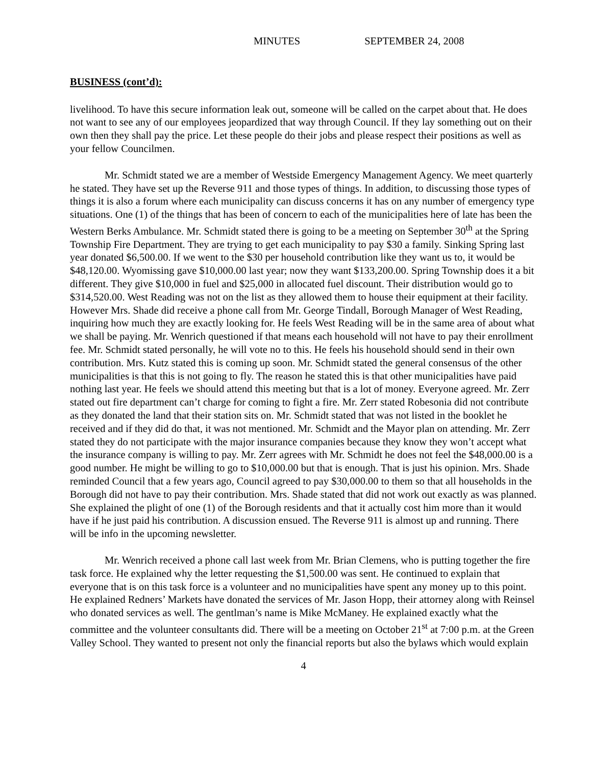MINUTES SEPTEMBER 24, 2008
BUSINESS (cont’d):
livelihood. To have this secure information leak out, someone will be called on the carpet about that. He does not want to see any of our employees jeopardized that way through Council. If they lay something out on their own then they shall pay the price. Let these people do their jobs and please respect their positions as well as your fellow Councilmen.
Mr. Schmidt stated we are a member of Westside Emergency Management Agency. We meet quarterly he stated. They have set up the Reverse 911 and those types of things. In addition, to discussing those types of things it is also a forum where each municipality can discuss concerns it has on any number of emergency type situations. One (1) of the things that has been of concern to each of the municipalities here of late has been the Western Berks Ambulance. Mr. Schmidt stated there is going to be a meeting on September 30<sup>th</sup> at the Spring Township Fire Department. They are trying to get each municipality to pay $30 a family. Sinking Spring last year donated $6,500.00. If we went to the $30 per household contribution like they want us to, it would be $48,120.00. Wyomissing gave $10,000.00 last year; now they want $133,200.00. Spring Township does it a bit different. They give $10,000 in fuel and $25,000 in allocated fuel discount. Their distribution would go to $314,520.00. West Reading was not on the list as they allowed them to house their equipment at their facility. However Mrs. Shade did receive a phone call from Mr. George Tindall, Borough Manager of West Reading, inquiring how much they are exactly looking for. He feels West Reading will be in the same area of about what we shall be paying. Mr. Wenrich questioned if that means each household will not have to pay their enrollment fee. Mr. Schmidt stated personally, he will vote no to this. He feels his household should send in their own contribution. Mrs. Kutz stated this is coming up soon. Mr. Schmidt stated the general consensus of the other municipalities is that this is not going to fly. The reason he stated this is that other municipalities have paid nothing last year. He feels we should attend this meeting but that is a lot of money. Everyone agreed. Mr. Zerr stated out fire department can’t charge for coming to fight a fire. Mr. Zerr stated Robesonia did not contribute as they donated the land that their station sits on. Mr. Schmidt stated that was not listed in the booklet he received and if they did do that, it was not mentioned. Mr. Schmidt and the Mayor plan on attending. Mr. Zerr stated they do not participate with the major insurance companies because they know they won’t accept what the insurance company is willing to pay. Mr. Zerr agrees with Mr. Schmidt he does not feel the $48,000.00 is a good number. He might be willing to go to $10,000.00 but that is enough. That is just his opinion. Mrs. Shade reminded Council that a few years ago, Council agreed to pay $30,000.00 to them so that all households in the Borough did not have to pay their contribution. Mrs. Shade stated that did not work out exactly as was planned. She explained the plight of one (1) of the Borough residents and that it actually cost him more than it would have if he just paid his contribution. A discussion ensued. The Reverse 911 is almost up and running. There will be info in the upcoming newsletter.
Mr. Wenrich received a phone call last week from Mr. Brian Clemens, who is putting together the fire task force. He explained why the letter requesting the $1,500.00 was sent. He continued to explain that everyone that is on this task force is a volunteer and no municipalities have spent any money up to this point. He explained Redners’ Markets have donated the services of Mr. Jason Hopp, their attorney along with Reinsel who donated services as well. The gentlman’s name is Mike McManey. He explained exactly what the committee and the volunteer consultants did. There will be a meeting on October 21<sup>st</sup> at 7:00 p.m. at the Green Valley School. They wanted to present not only the financial reports but also the bylaws which would explain
4